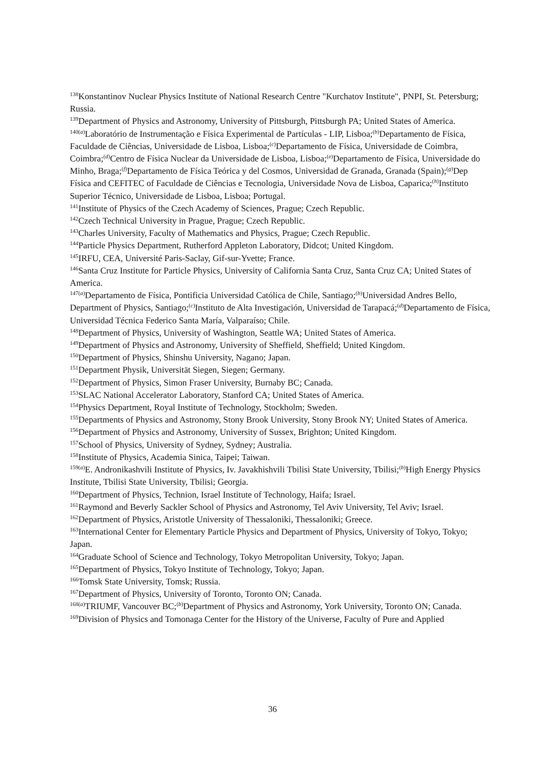<sup>138</sup> Konstantinov Nuclear Physics Institute of National Research Centre "Kurchatov Institute", PNPI, St. Petersburg; Russia.
<sup>139</sup> Department of Physics and Astronomy, University of Pittsburgh, Pittsburgh PA; United States of America.
<sup>140(a)</sup>Laboratório de Instrumentação e Física Experimental de Partículas - LIP, Lisboa;<sup>(b)</sup>Departamento de Física, Faculdade de Ciências, Universidade de Lisboa, Lisboa;<sup>(c)</sup>Departamento de Física, Universidade de Coimbra, Coimbra;<sup>(d)</sup>Centro de Física Nuclear da Universidade de Lisboa, Lisboa;<sup>(e)</sup>Departamento de Física, Universidade do Minho, Braga;<sup>(f)</sup>Departamento de Física Teórica y del Cosmos, Universidad de Granada, Granada (Spain);<sup>(g)</sup>Dep Física and CEFITEC of Faculdade de Ciências e Tecnologia, Universidade Nova de Lisboa, Caparica;<sup>(h)</sup>Instituto Superior Técnico, Universidade de Lisboa, Lisboa; Portugal.
<sup>141</sup> Institute of Physics of the Czech Academy of Sciences, Prague; Czech Republic.
<sup>142</sup> Czech Technical University in Prague, Prague; Czech Republic.
<sup>143</sup> Charles University, Faculty of Mathematics and Physics, Prague; Czech Republic.
<sup>144</sup> Particle Physics Department, Rutherford Appleton Laboratory, Didcot; United Kingdom.
<sup>145</sup>IRFU, CEA, Université Paris-Saclay, Gif-sur-Yvette; France.
<sup>146</sup> Santa Cruz Institute for Particle Physics, University of California Santa Cruz, Santa Cruz CA; United States of America.
<sup>147(a)</sup>Departamento de Física, Pontificia Universidad Católica de Chile, Santiago;<sup>(b)</sup>Universidad Andres Bello, Department of Physics, Santiago;<sup>(c)</sup>Instituto de Alta Investigación, Universidad de Tarapacá;<sup>(d)</sup>Departamento de Física, Universidad Técnica Federico Santa María, Valparaíso; Chile.
<sup>148</sup> Department of Physics, University of Washington, Seattle WA; United States of America.
<sup>149</sup> Department of Physics and Astronomy, University of Sheffield, Sheffield; United Kingdom.
<sup>150</sup> Department of Physics, Shinshu University, Nagano; Japan.
<sup>151</sup> Department Physik, Universität Siegen, Siegen; Germany.
<sup>152</sup> Department of Physics, Simon Fraser University, Burnaby BC; Canada.
<sup>153</sup>SLAC National Accelerator Laboratory, Stanford CA; United States of America.
<sup>154</sup> Physics Department, Royal Institute of Technology, Stockholm; Sweden.
<sup>155</sup> Departments of Physics and Astronomy, Stony Brook University, Stony Brook NY; United States of America.
<sup>156</sup> Department of Physics and Astronomy, University of Sussex, Brighton; United Kingdom.
<sup>157</sup> School of Physics, University of Sydney, Sydney; Australia.
<sup>158</sup> Institute of Physics, Academia Sinica, Taipei; Taiwan.
<sup>159(a)</sup>E. Andronikashvili Institute of Physics, Iv. Javakhishvili Tbilisi State University, Tbilisi;<sup>(b)</sup>High Energy Physics Institute, Tbilisi State University, Tbilisi; Georgia.
<sup>160</sup> Department of Physics, Technion, Israel Institute of Technology, Haifa; Israel.
<sup>161</sup> Raymond and Beverly Sackler School of Physics and Astronomy, Tel Aviv University, Tel Aviv; Israel.
<sup>162</sup> Department of Physics, Aristotle University of Thessaloniki, Thessaloniki; Greece.
<sup>163</sup> International Center for Elementary Particle Physics and Department of Physics, University of Tokyo, Tokyo; Japan.
<sup>164</sup> Graduate School of Science and Technology, Tokyo Metropolitan University, Tokyo; Japan.
<sup>165</sup> Department of Physics, Tokyo Institute of Technology, Tokyo; Japan.
<sup>166</sup> Tomsk State University, Tomsk; Russia.
<sup>167</sup> Department of Physics, University of Toronto, Toronto ON; Canada.
<sup>168(a)</sup>TRIUMF, Vancouver BC;<sup>(b)</sup>Department of Physics and Astronomy, York University, Toronto ON; Canada.
<sup>169</sup> Division of Physics and Tomonaga Center for the History of the Universe, Faculty of Pure and Applied
36